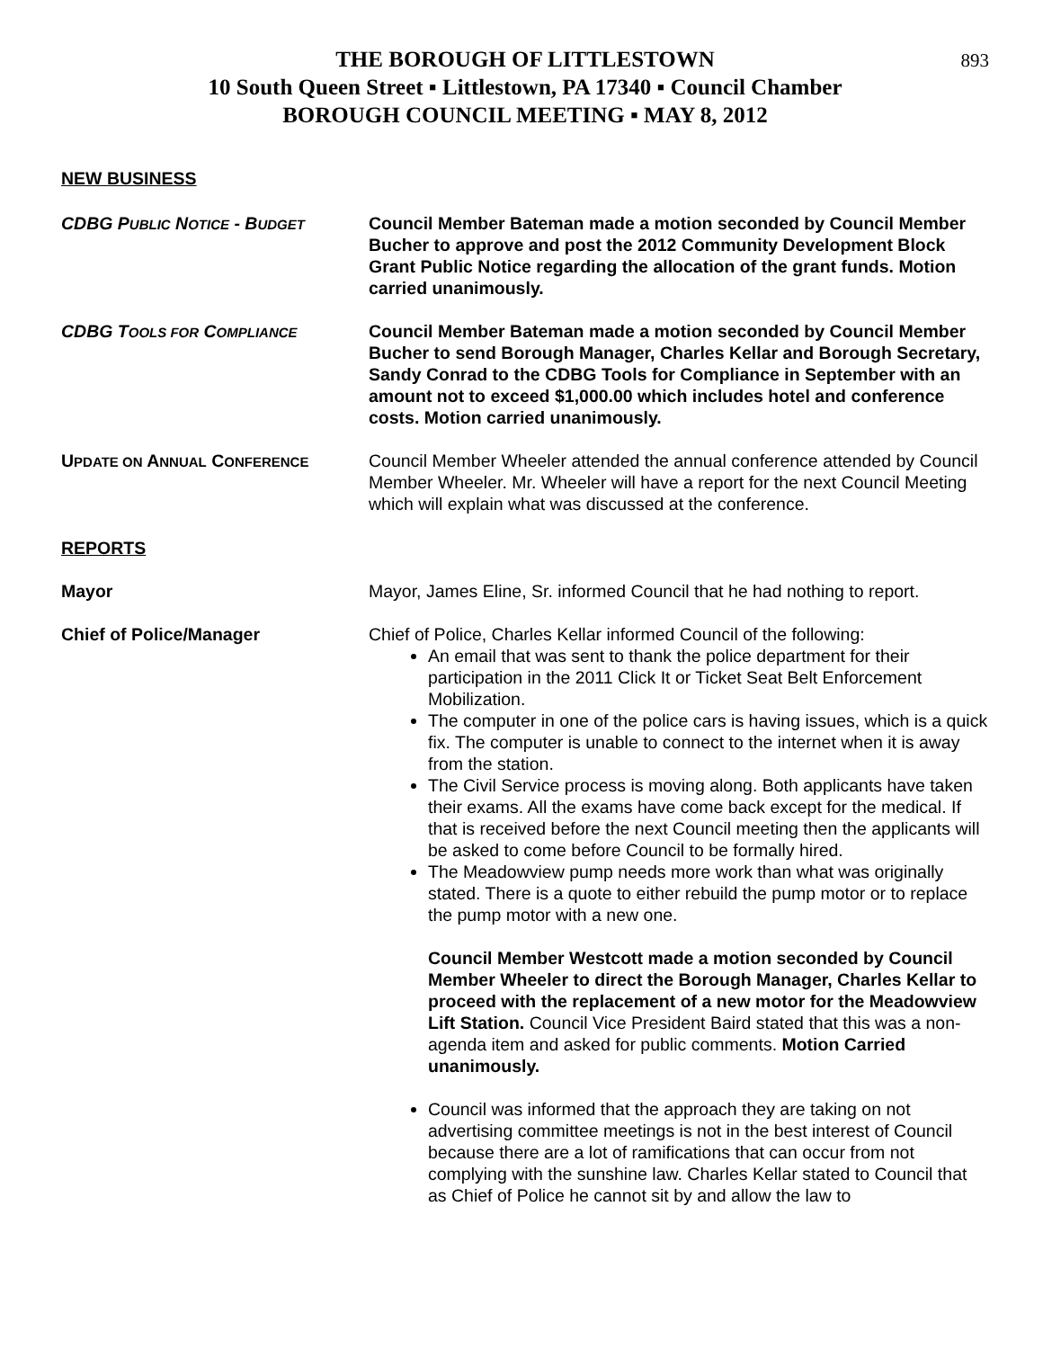893
THE BOROUGH OF LITTLESTOWN
10 South Queen Street ▪ Littlestown, PA 17340 ▪ Council Chamber
BOROUGH COUNCIL MEETING ▪ MAY 8, 2012
NEW BUSINESS
CDBG PUBLIC NOTICE - BUDGET
Council Member Bateman made a motion seconded by Council Member Bucher to approve and post the 2012 Community Development Block Grant Public Notice regarding the allocation of the grant funds. Motion carried unanimously.
CDBG TOOLS FOR COMPLIANCE
Council Member Bateman made a motion seconded by Council Member Bucher to send Borough Manager, Charles Kellar and Borough Secretary, Sandy Conrad to the CDBG Tools for Compliance in September with an amount not to exceed $1,000.00 which includes hotel and conference costs. Motion carried unanimously.
UPDATE ON ANNUAL CONFERENCE
Council Member Wheeler attended the annual conference attended by Council Member Wheeler. Mr. Wheeler will have a report for the next Council Meeting which will explain what was discussed at the conference.
REPORTS
Mayor Mayor, James Eline, Sr. informed Council that he had nothing to report.
Chief of Police/Manager Chief of Police, Charles Kellar informed Council of the following:
An email that was sent to thank the police department for their participation in the 2011 Click It or Ticket Seat Belt Enforcement Mobilization.
The computer in one of the police cars is having issues, which is a quick fix. The computer is unable to connect to the internet when it is away from the station.
The Civil Service process is moving along. Both applicants have taken their exams. All the exams have come back except for the medical. If that is received before the next Council meeting then the applicants will be asked to come before Council to be formally hired.
The Meadowview pump needs more work than what was originally stated. There is a quote to either rebuild the pump motor or to replace the pump motor with a new one.
Council Member Westcott made a motion seconded by Council Member Wheeler to direct the Borough Manager, Charles Kellar to proceed with the replacement of a new motor for the Meadowview Lift Station. Council Vice President Baird stated that this was a non-agenda item and asked for public comments. Motion Carried unanimously.
Council was informed that the approach they are taking on not advertising committee meetings is not in the best interest of Council because there are a lot of ramifications that can occur from not complying with the sunshine law. Charles Kellar stated to Council that as Chief of Police he cannot sit by and allow the law to